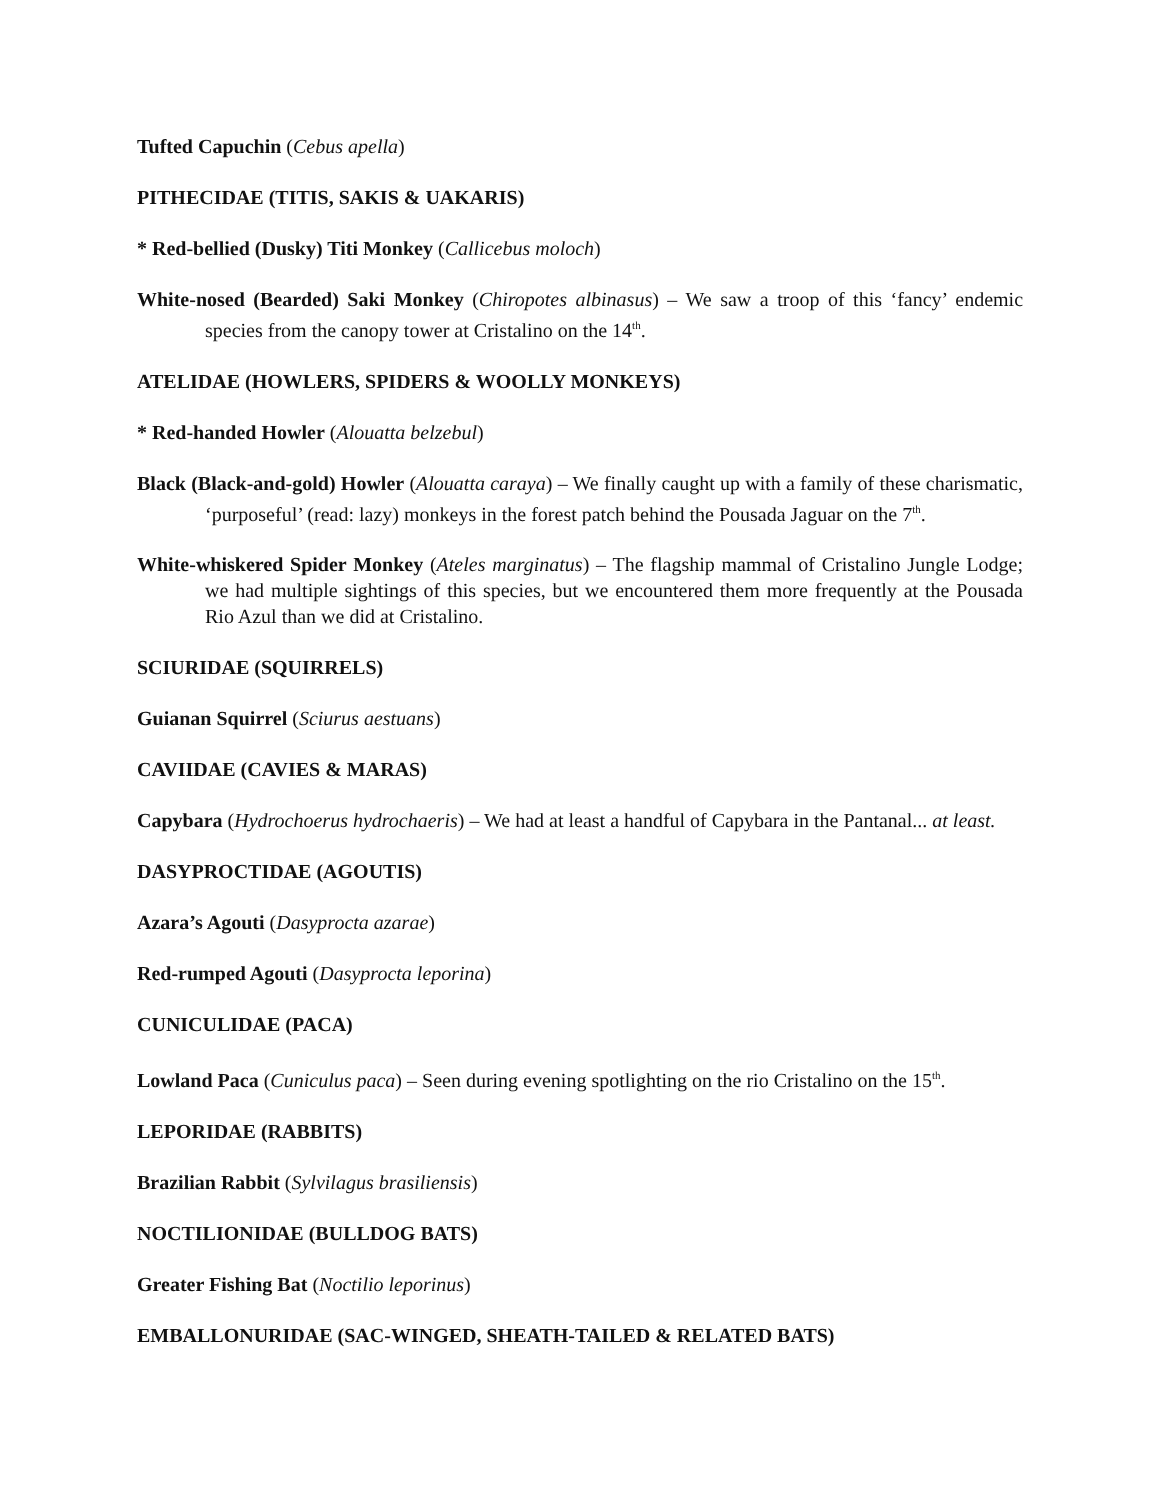Tufted Capuchin (Cebus apella)
PITHECIDAE (TITIS, SAKIS & UAKARIS)
* Red-bellied (Dusky) Titi Monkey (Callicebus moloch)
White-nosed (Bearded) Saki Monkey (Chiropotes albinasus) – We saw a troop of this ‘fancy’ endemic species from the canopy tower at Cristalino on the 14<sup>th</sup>.
ATELIDAE (HOWLERS, SPIDERS & WOOLLY MONKEYS)
* Red-handed Howler (Alouatta belzebul)
Black (Black-and-gold) Howler (Alouatta caraya) – We finally caught up with a family of these charismatic, ‘purposeful’ (read: lazy) monkeys in the forest patch behind the Pousada Jaguar on the 7<sup>th</sup>.
White-whiskered Spider Monkey (Ateles marginatus) – The flagship mammal of Cristalino Jungle Lodge; we had multiple sightings of this species, but we encountered them more frequently at the Pousada Rio Azul than we did at Cristalino.
SCIURIDAE (SQUIRRELS)
Guianan Squirrel (Sciurus aestuans)
CAVIIDAE (CAVIES & MARAS)
Capybara (Hydrochoerus hydrochaeris) – We had at least a handful of Capybara in the Pantanal... at least.
DASYPROCTIDAE (AGOUTIS)
Azara’s Agouti (Dasyprocta azarae)
Red-rumped Agouti (Dasyprocta leporina)
CUNICULIDAE (PACA)
Lowland Paca (Cuniculus paca) – Seen during evening spotlighting on the rio Cristalino on the 15<sup>th</sup>.
LEPORIDAE (RABBITS)
Brazilian Rabbit (Sylvilagus brasiliensis)
NOCTILIONIDAE (BULLDOG BATS)
Greater Fishing Bat (Noctilio leporinus)
EMBALLONURIDAE (SAC-WINGED, SHEATH-TAILED & RELATED BATS)